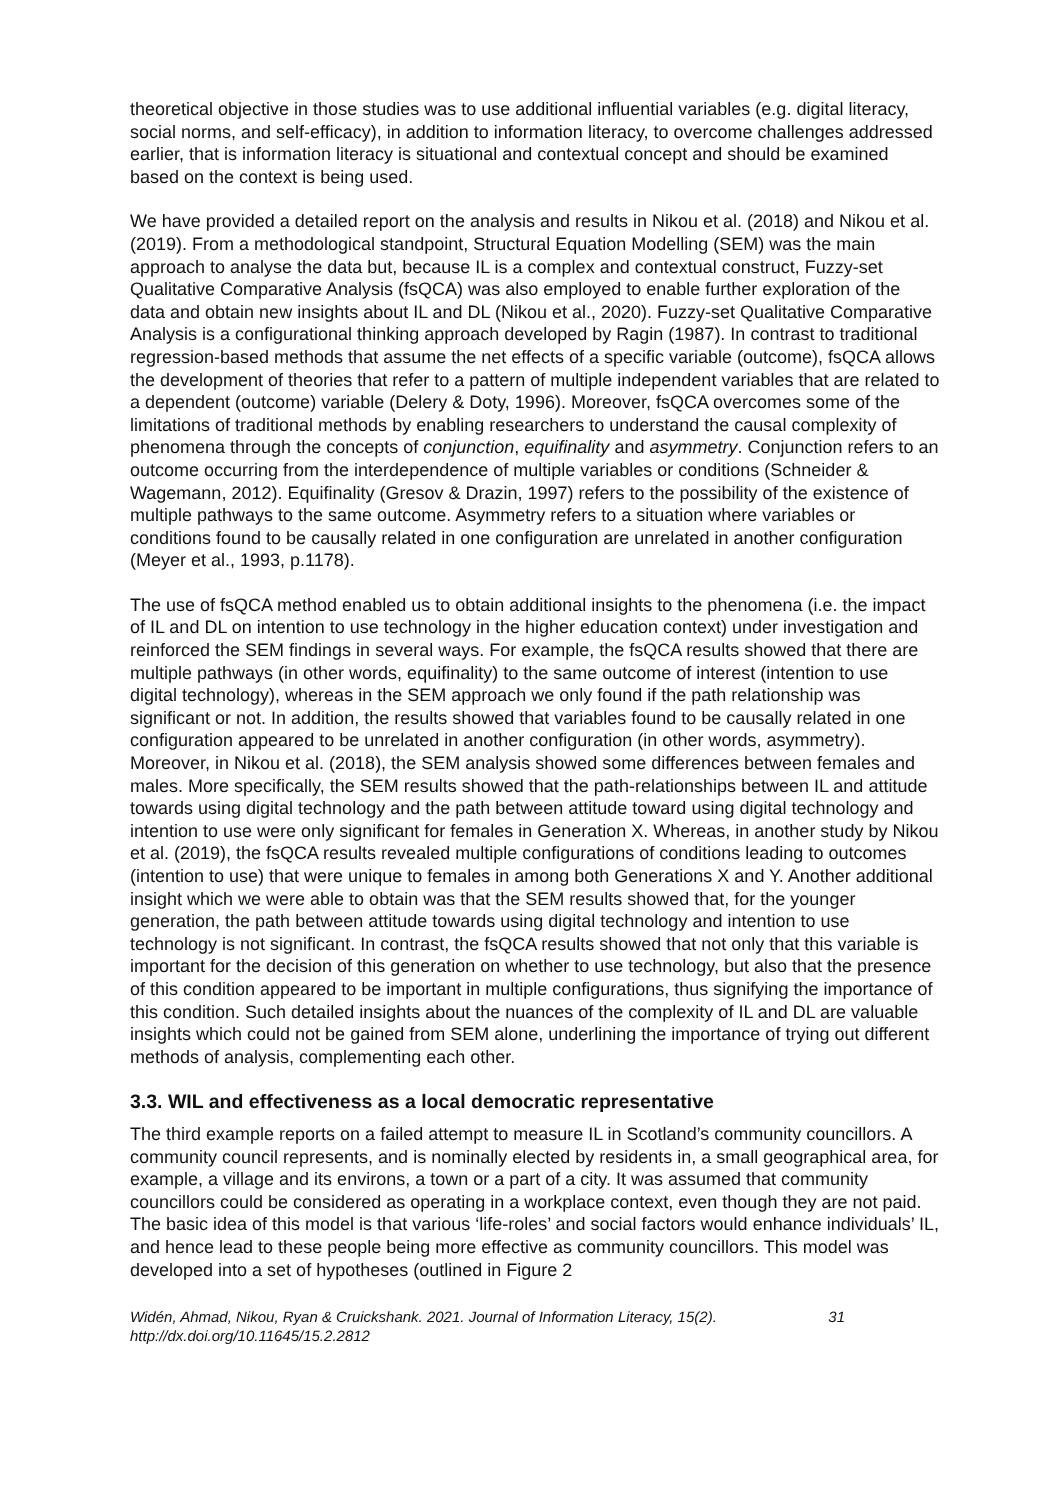theoretical objective in those studies was to use additional influential variables (e.g. digital literacy, social norms, and self-efficacy), in addition to information literacy, to overcome challenges addressed earlier, that is information literacy is situational and contextual concept and should be examined based on the context is being used.
We have provided a detailed report on the analysis and results in Nikou et al. (2018) and Nikou et al. (2019). From a methodological standpoint, Structural Equation Modelling (SEM) was the main approach to analyse the data but, because IL is a complex and contextual construct, Fuzzy-set Qualitative Comparative Analysis (fsQCA) was also employed to enable further exploration of the data and obtain new insights about IL and DL (Nikou et al., 2020). Fuzzy-set Qualitative Comparative Analysis is a configurational thinking approach developed by Ragin (1987). In contrast to traditional regression-based methods that assume the net effects of a specific variable (outcome), fsQCA allows the development of theories that refer to a pattern of multiple independent variables that are related to a dependent (outcome) variable (Delery & Doty, 1996). Moreover, fsQCA overcomes some of the limitations of traditional methods by enabling researchers to understand the causal complexity of phenomena through the concepts of conjunction, equifinality and asymmetry. Conjunction refers to an outcome occurring from the interdependence of multiple variables or conditions (Schneider & Wagemann, 2012). Equifinality (Gresov & Drazin, 1997) refers to the possibility of the existence of multiple pathways to the same outcome. Asymmetry refers to a situation where variables or conditions found to be causally related in one configuration are unrelated in another configuration (Meyer et al., 1993, p.1178).
The use of fsQCA method enabled us to obtain additional insights to the phenomena (i.e. the impact of IL and DL on intention to use technology in the higher education context) under investigation and reinforced the SEM findings in several ways. For example, the fsQCA results showed that there are multiple pathways (in other words, equifinality) to the same outcome of interest (intention to use digital technology), whereas in the SEM approach we only found if the path relationship was significant or not. In addition, the results showed that variables found to be causally related in one configuration appeared to be unrelated in another configuration (in other words, asymmetry). Moreover, in Nikou et al. (2018), the SEM analysis showed some differences between females and males. More specifically, the SEM results showed that the path-relationships between IL and attitude towards using digital technology and the path between attitude toward using digital technology and intention to use were only significant for females in Generation X. Whereas, in another study by Nikou et al. (2019), the fsQCA results revealed multiple configurations of conditions leading to outcomes (intention to use) that were unique to females in among both Generations X and Y. Another additional insight which we were able to obtain was that the SEM results showed that, for the younger generation, the path between attitude towards using digital technology and intention to use technology is not significant. In contrast, the fsQCA results showed that not only that this variable is important for the decision of this generation on whether to use technology, but also that the presence of this condition appeared to be important in multiple configurations, thus signifying the importance of this condition. Such detailed insights about the nuances of the complexity of IL and DL are valuable insights which could not be gained from SEM alone, underlining the importance of trying out different methods of analysis, complementing each other.
3.3. WIL and effectiveness as a local democratic representative
The third example reports on a failed attempt to measure IL in Scotland’s community councillors. A community council represents, and is nominally elected by residents in, a small geographical area, for example, a village and its environs, a town or a part of a city. It was assumed that community councillors could be considered as operating in a workplace context, even though they are not paid. The basic idea of this model is that various ‘life-roles’ and social factors would enhance individuals’ IL, and hence lead to these people being more effective as community councillors. This model was developed into a set of hypotheses (outlined in Figure 2
Widén, Ahmad, Nikou, Ryan & Cruickshank. 2021. Journal of Information Literacy, 15(2).
http://dx.doi.org/10.11645/15.2.2812
31